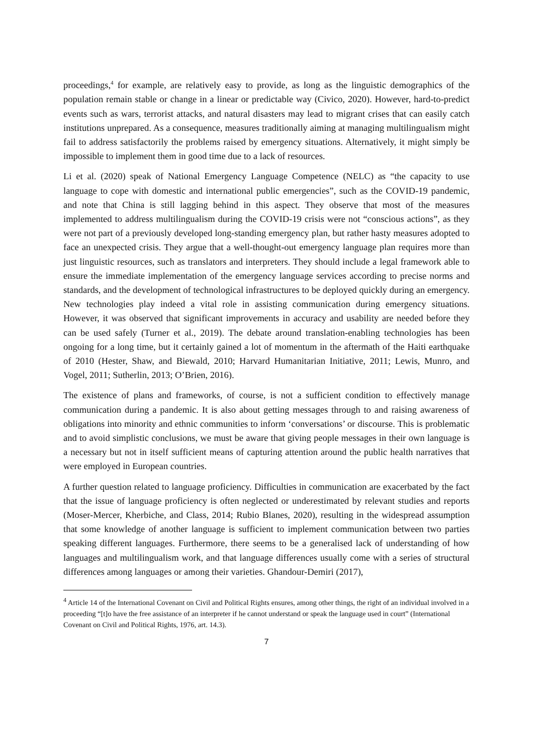proceedings,<sup>4</sup> for example, are relatively easy to provide, as long as the linguistic demographics of the population remain stable or change in a linear or predictable way (Civico, 2020). However, hard-to-predict events such as wars, terrorist attacks, and natural disasters may lead to migrant crises that can easily catch institutions unprepared. As a consequence, measures traditionally aiming at managing multilingualism might fail to address satisfactorily the problems raised by emergency situations. Alternatively, it might simply be impossible to implement them in good time due to a lack of resources.
Li et al. (2020) speak of National Emergency Language Competence (NELC) as “the capacity to use language to cope with domestic and international public emergencies”, such as the COVID-19 pandemic, and note that China is still lagging behind in this aspect. They observe that most of the measures implemented to address multilingualism during the COVID-19 crisis were not “conscious actions”, as they were not part of a previously developed long-standing emergency plan, but rather hasty measures adopted to face an unexpected crisis. They argue that a well-thought-out emergency language plan requires more than just linguistic resources, such as translators and interpreters. They should include a legal framework able to ensure the immediate implementation of the emergency language services according to precise norms and standards, and the development of technological infrastructures to be deployed quickly during an emergency. New technologies play indeed a vital role in assisting communication during emergency situations. However, it was observed that significant improvements in accuracy and usability are needed before they can be used safely (Turner et al., 2019). The debate around translation-enabling technologies has been ongoing for a long time, but it certainly gained a lot of momentum in the aftermath of the Haiti earthquake of 2010 (Hester, Shaw, and Biewald, 2010; Harvard Humanitarian Initiative, 2011; Lewis, Munro, and Vogel, 2011; Sutherlin, 2013; O’Brien, 2016).
The existence of plans and frameworks, of course, is not a sufficient condition to effectively manage communication during a pandemic. It is also about getting messages through to and raising awareness of obligations into minority and ethnic communities to inform ‘conversations’ or discourse. This is problematic and to avoid simplistic conclusions, we must be aware that giving people messages in their own language is a necessary but not in itself sufficient means of capturing attention around the public health narratives that were employed in European countries.
A further question related to language proficiency. Difficulties in communication are exacerbated by the fact that the issue of language proficiency is often neglected or underestimated by relevant studies and reports (Moser-Mercer, Kherbiche, and Class, 2014; Rubio Blanes, 2020), resulting in the widespread assumption that some knowledge of another language is sufficient to implement communication between two parties speaking different languages. Furthermore, there seems to be a generalised lack of understanding of how languages and multilingualism work, and that language differences usually come with a series of structural differences among languages or among their varieties. Ghandour-Demiri (2017),
<sup>4</sup> Article 14 of the International Covenant on Civil and Political Rights ensures, among other things, the right of an individual involved in a proceeding “[t]o have the free assistance of an interpreter if he cannot understand or speak the language used in court” (International Covenant on Civil and Political Rights, 1976, art. 14.3).
7